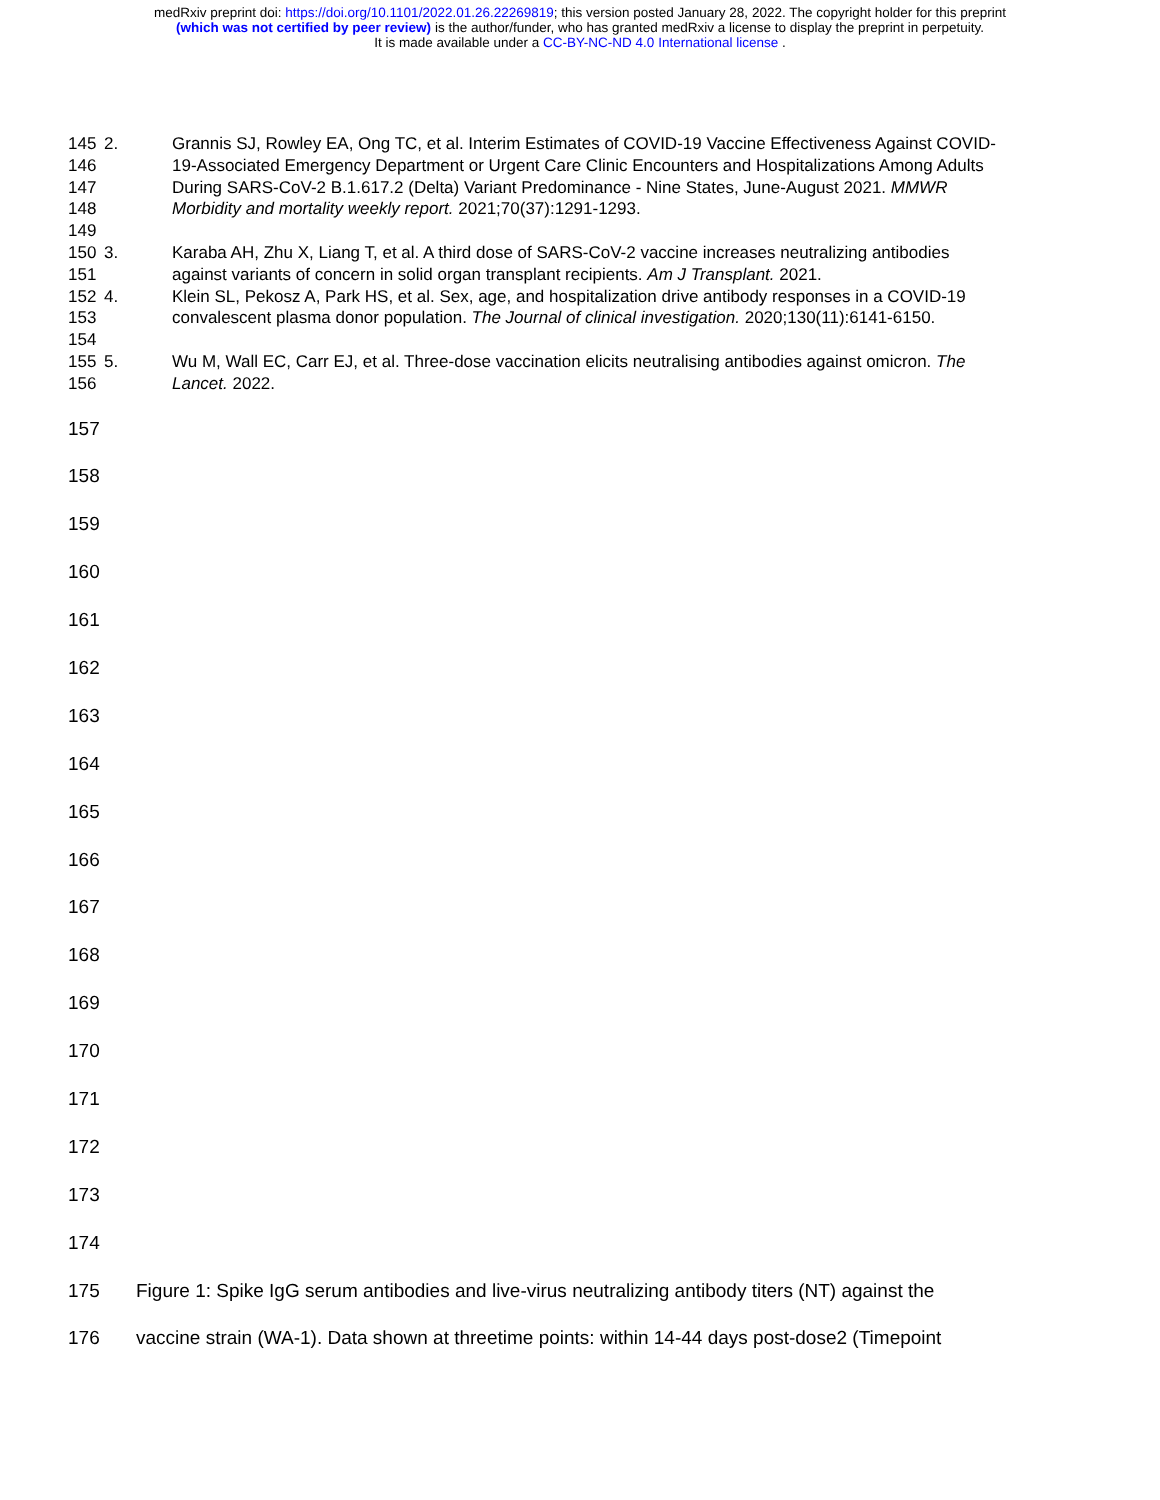medRxiv preprint doi: https://doi.org/10.1101/2022.01.26.22269819; this version posted January 28, 2022. The copyright holder for this preprint
(which was not certified by peer review) is the author/funder, who has granted medRxiv a license to display the preprint in perpetuity.
It is made available under a CC-BY-NC-ND 4.0 International license .
145
146
147
148
149 2. Grannis SJ, Rowley EA, Ong TC, et al. Interim Estimates of COVID-19 Vaccine Effectiveness Against COVID-19-Associated Emergency Department or Urgent Care Clinic Encounters and Hospitalizations Among Adults During SARS-CoV-2 B.1.617.2 (Delta) Variant Predominance - Nine States, June-August 2021. MMWR Morbidity and mortality weekly report. 2021;70(37):1291-1293.
150
151 3. Karaba AH, Zhu X, Liang T, et al. A third dose of SARS-CoV-2 vaccine increases neutralizing antibodies against variants of concern in solid organ transplant recipients. Am J Transplant. 2021.
152
153
154 4. Klein SL, Pekosz A, Park HS, et al. Sex, age, and hospitalization drive antibody responses in a COVID-19 convalescent plasma donor population. The Journal of clinical investigation. 2020;130(11):6141-6150.
155
156 5. Wu M, Wall EC, Carr EJ, et al. Three-dose vaccination elicits neutralising antibodies against omicron. The Lancet. 2022.
157
158
159
160
161
162
163
164
165
166
167
168
169
170
171
172
173
174
175 Figure 1: Spike IgG serum antibodies and live-virus neutralizing antibody titers (NT) against the
176 vaccine strain (WA-1). Data shown at threetime points: within 14-44 days post-dose2 (Timepoint